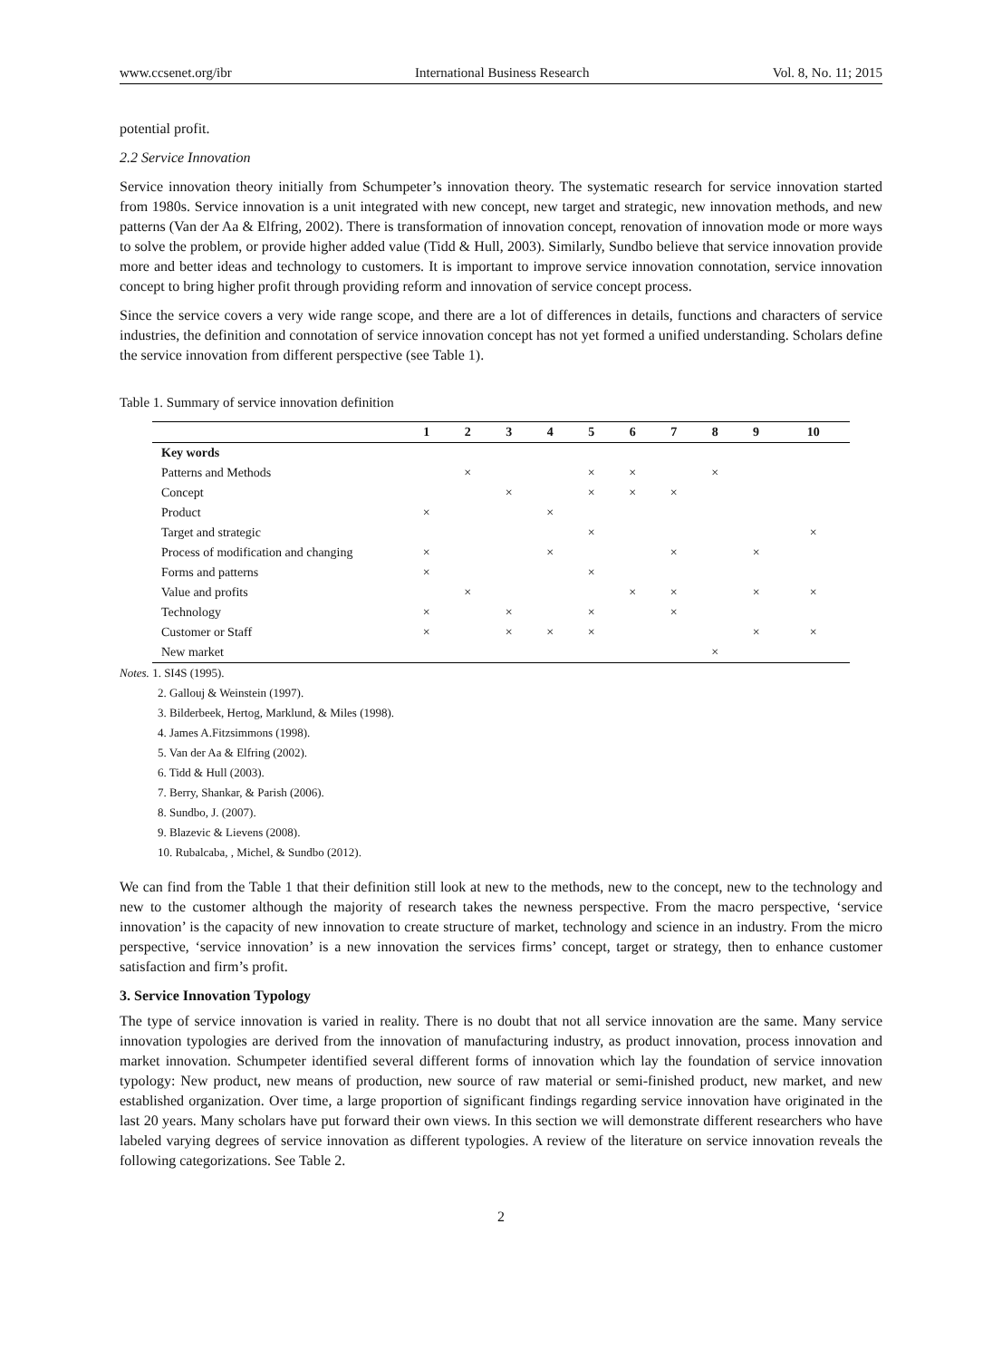www.ccsenet.org/ibr International Business Research Vol. 8, No. 11; 2015
potential profit.
2.2 Service Innovation
Service innovation theory initially from Schumpeter’s innovation theory. The systematic research for service innovation started from 1980s. Service innovation is a unit integrated with new concept, new target and strategic, new innovation methods, and new patterns (Van der Aa & Elfring, 2002). There is transformation of innovation concept, renovation of innovation mode or more ways to solve the problem, or provide higher added value (Tidd & Hull, 2003). Similarly, Sundbo believe that service innovation provide more and better ideas and technology to customers. It is important to improve service innovation connotation, service innovation concept to bring higher profit through providing reform and innovation of service concept process.
Since the service covers a very wide range scope, and there are a lot of differences in details, functions and characters of service industries, the definition and connotation of service innovation concept has not yet formed a unified understanding. Scholars define the service innovation from different perspective (see Table 1).
Table 1. Summary of service innovation definition
| | 1 | 2 | 3 | 4 | 5 | 6 | 7 | 8 | 9 | 10 |
| --- | --- | --- | --- | --- | --- | --- | --- | --- | --- | --- |
| Key words | | | | | | | | | | |
| Patterns and Methods | | × | | | × | × | | × | | |
| Concept | | | × | | × | × | × | | | |
| Product | × | | | × | | | | | | |
| Target and strategic | | | | | × | | | | | × |
| Process of modification and changing | × | | | × | | | × | | × | |
| Forms and patterns | × | | | | × | | | | | |
| Value and profits | | × | | | | × | × | | × | × |
| Technology | × | | × | | × | | × | | | |
| Customer or Staff | × | | × | × | × | | | | × | × |
| New market | | | | | | | | × | | |
Notes. 1. SI4S (1995).
2. Gallouj & Weinstein (1997).
3. Bilderbeek, Hertog, Marklund, & Miles (1998).
4. James A.Fitzsimmons (1998).
5. Van der Aa & Elfring (2002).
6. Tidd & Hull (2003).
7. Berry, Shankar, & Parish (2006).
8. Sundbo, J. (2007).
9. Blazevic & Lievens (2008).
10. Rubalcaba, , Michel, & Sundbo (2012).
We can find from the Table 1 that their definition still look at new to the methods, new to the concept, new to the technology and new to the customer although the majority of research takes the newness perspective. From the macro perspective, ‘service innovation’ is the capacity of new innovation to create structure of market, technology and science in an industry. From the micro perspective, ‘service innovation’ is a new innovation the services firms’ concept, target or strategy, then to enhance customer satisfaction and firm’s profit.
3. Service Innovation Typology
The type of service innovation is varied in reality. There is no doubt that not all service innovation are the same. Many service innovation typologies are derived from the innovation of manufacturing industry, as product innovation, process innovation and market innovation. Schumpeter identified several different forms of innovation which lay the foundation of service innovation typology: New product, new means of production, new source of raw material or semi-finished product, new market, and new established organization. Over time, a large proportion of significant findings regarding service innovation have originated in the last 20 years. Many scholars have put forward their own views. In this section we will demonstrate different researchers who have labeled varying degrees of service innovation as different typologies. A review of the literature on service innovation reveals the following categorizations. See Table 2.
2